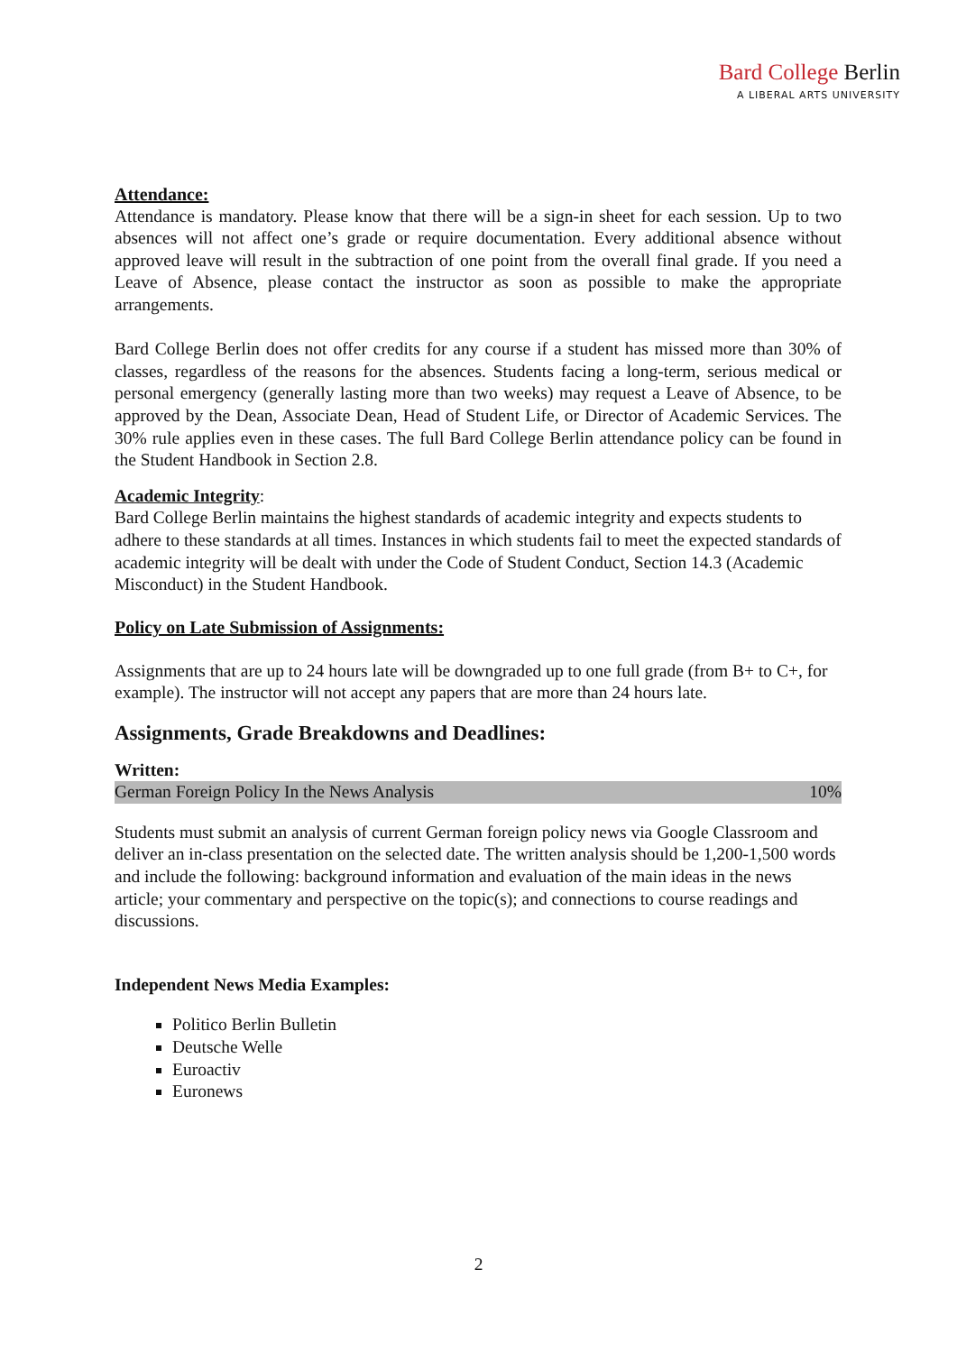Bard College Berlin
A LIBERAL ARTS UNIVERSITY
Attendance:
Attendance is mandatory. Please know that there will be a sign-in sheet for each session. Up to two absences will not affect one’s grade or require documentation. Every additional absence without approved leave will result in the subtraction of one point from the overall final grade. If you need a Leave of Absence, please contact the instructor as soon as possible to make the appropriate arrangements.
Bard College Berlin does not offer credits for any course if a student has missed more than 30% of classes, regardless of the reasons for the absences. Students facing a long-term, serious medical or personal emergency (generally lasting more than two weeks) may request a Leave of Absence, to be approved by the Dean, Associate Dean, Head of Student Life, or Director of Academic Services. The 30% rule applies even in these cases. The full Bard College Berlin attendance policy can be found in the Student Handbook in Section 2.8.
Academic Integrity:
Bard College Berlin maintains the highest standards of academic integrity and expects students to adhere to these standards at all times. Instances in which students fail to meet the expected standards of academic integrity will be dealt with under the Code of Student Conduct, Section 14.3 (Academic Misconduct) in the Student Handbook.
Policy on Late Submission of Assignments:
Assignments that are up to 24 hours late will be downgraded up to one full grade (from B+ to C+, for example). The instructor will not accept any papers that are more than 24 hours late.
Assignments, Grade Breakdowns and Deadlines:
Written:
German Foreign Policy In the News Analysis 10%
Students must submit an analysis of current German foreign policy news via Google Classroom and deliver an in-class presentation on the selected date. The written analysis should be 1,200-1,500 words and include the following: background information and evaluation of the main ideas in the news article; your commentary and perspective on the topic(s); and connections to course readings and discussions.
Independent News Media Examples:
Politico Berlin Bulletin
Deutsche Welle
Euroactiv
Euronews
2